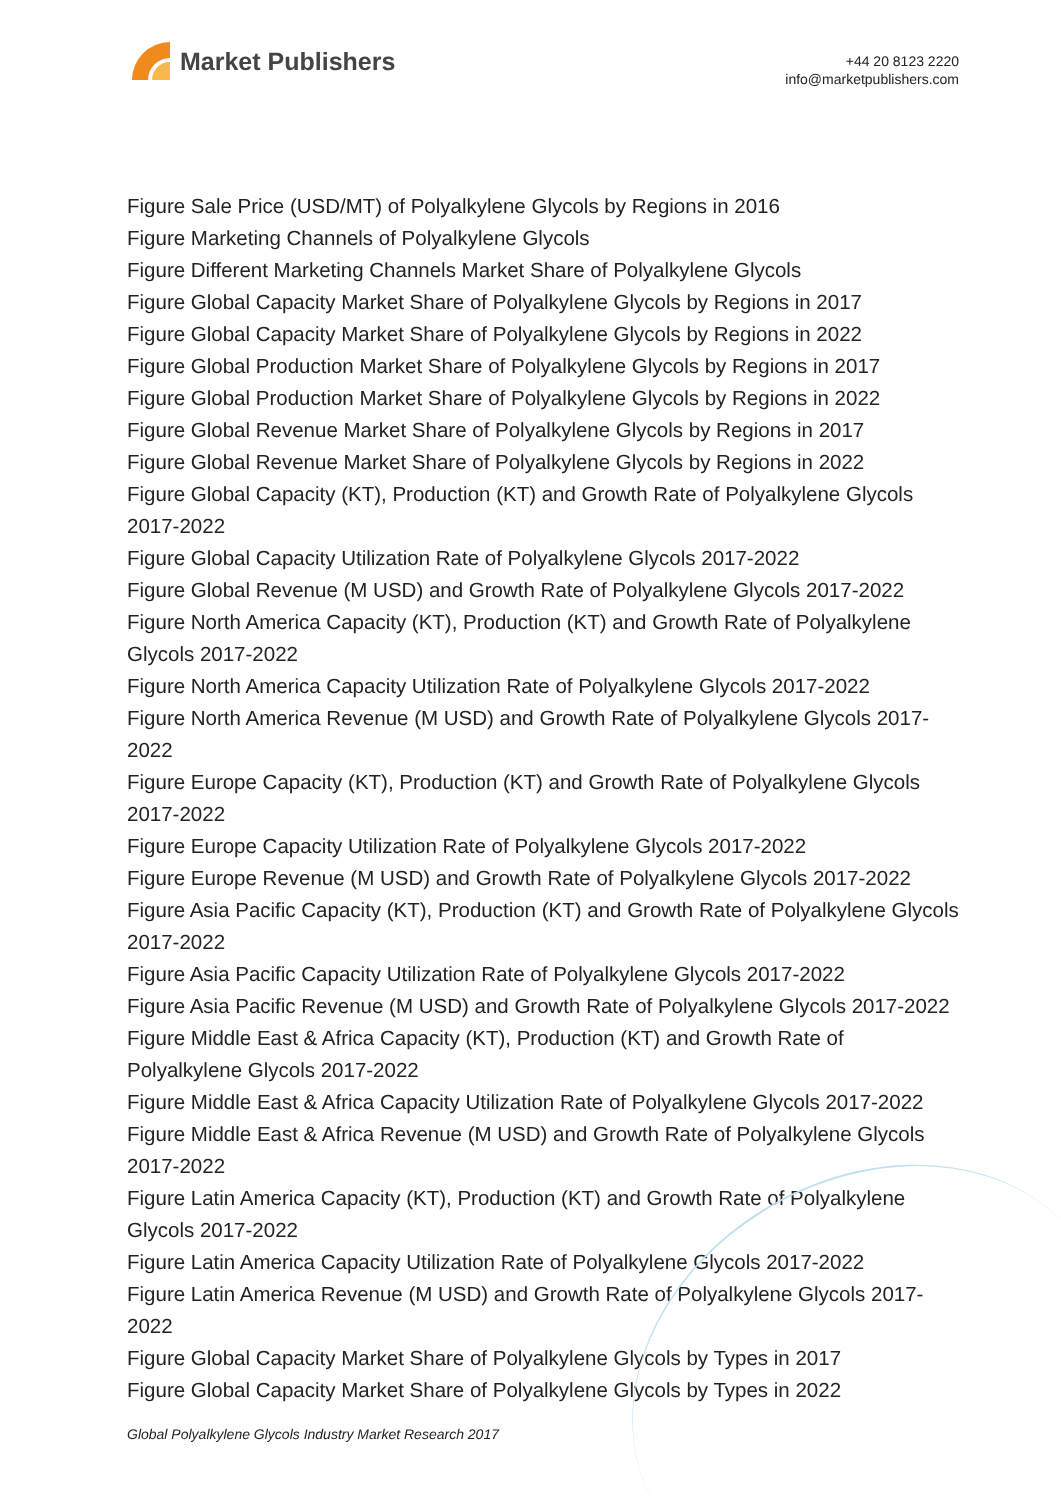Market Publishers
+44 20 8123 2220
info@marketpublishers.com
Figure Sale Price (USD/MT) of Polyalkylene Glycols by Regions in 2016
Figure Marketing Channels of Polyalkylene Glycols
Figure Different Marketing Channels Market Share of Polyalkylene Glycols
Figure Global Capacity Market Share of Polyalkylene Glycols by Regions in 2017
Figure Global Capacity Market Share of Polyalkylene Glycols by Regions in 2022
Figure Global Production Market Share of Polyalkylene Glycols by Regions in 2017
Figure Global Production Market Share of Polyalkylene Glycols by Regions in 2022
Figure Global Revenue Market Share of Polyalkylene Glycols by Regions in 2017
Figure Global Revenue Market Share of Polyalkylene Glycols by Regions in 2022
Figure Global Capacity (KT), Production (KT) and Growth Rate of Polyalkylene Glycols 2017-2022
Figure Global Capacity Utilization Rate of Polyalkylene Glycols 2017-2022
Figure Global Revenue (M USD) and Growth Rate of Polyalkylene Glycols 2017-2022
Figure North America Capacity (KT), Production (KT) and Growth Rate of Polyalkylene Glycols 2017-2022
Figure North America Capacity Utilization Rate of Polyalkylene Glycols 2017-2022
Figure North America Revenue (M USD) and Growth Rate of Polyalkylene Glycols 2017-2022
Figure Europe Capacity (KT), Production (KT) and Growth Rate of Polyalkylene Glycols 2017-2022
Figure Europe Capacity Utilization Rate of Polyalkylene Glycols 2017-2022
Figure Europe Revenue (M USD) and Growth Rate of Polyalkylene Glycols 2017-2022
Figure Asia Pacific Capacity (KT), Production (KT) and Growth Rate of Polyalkylene Glycols 2017-2022
Figure Asia Pacific Capacity Utilization Rate of Polyalkylene Glycols 2017-2022
Figure Asia Pacific Revenue (M USD) and Growth Rate of Polyalkylene Glycols 2017-2022
Figure Middle East & Africa Capacity (KT), Production (KT) and Growth Rate of Polyalkylene Glycols 2017-2022
Figure Middle East & Africa Capacity Utilization Rate of Polyalkylene Glycols 2017-2022
Figure Middle East & Africa Revenue (M USD) and Growth Rate of Polyalkylene Glycols 2017-2022
Figure Latin America Capacity (KT), Production (KT) and Growth Rate of Polyalkylene Glycols 2017-2022
Figure Latin America Capacity Utilization Rate of Polyalkylene Glycols 2017-2022
Figure Latin America Revenue (M USD) and Growth Rate of Polyalkylene Glycols 2017-2022
Figure Global Capacity Market Share of Polyalkylene Glycols by Types in 2017
Figure Global Capacity Market Share of Polyalkylene Glycols by Types in 2022
Global Polyalkylene Glycols Industry Market Research 2017